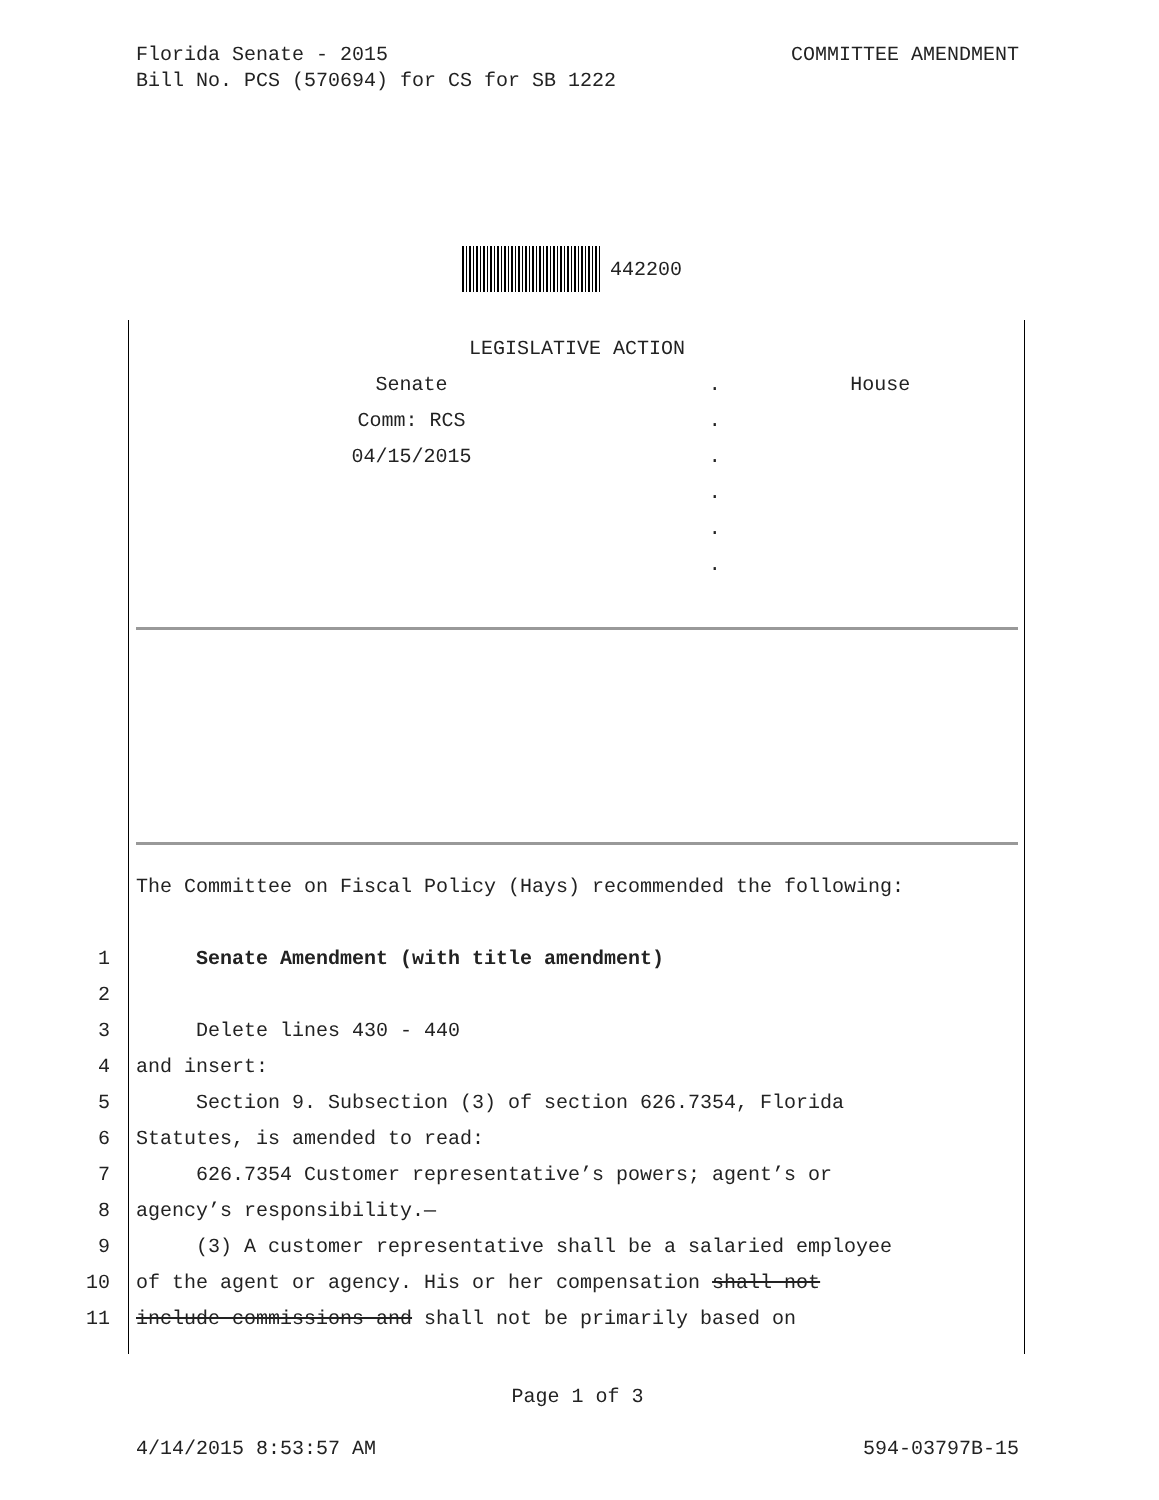COMMITTEE AMENDMENT Florida Senate - 2015
Bill No. PCS (570694) for CS for SB 1222
442200
| LEGISLATIVE ACTION | | |
| Senate | . | House |
| Comm: RCS | . | |
| 04/15/2015 | . | |
| | . | |
| | . | |
| | . | |
| | The Committee on Fiscal Policy (Hays) recommended the following: |
| 1 | Senate Amendment (with title amendment) |
| 2 | |
| 3 | Delete lines 430 - 440 |
| 4 | and insert: |
| 5 | Section 9. Subsection (3) of section 626.7354, Florida |
| 6 | Statutes, is amended to read: |
| 7 | 626.7354 Customer representative’s powers; agent’s or |
| 8 | agency’s responsibility.— |
| 9 | (3) A customer representative shall be a salaried employee |
| 10 | of the agent or agency. His or her compensation shall not |
| 11 | include commissions and shall not be primarily based on |
Page 1 of 3
594-03797B-15 4/14/2015 8:53:57 AM